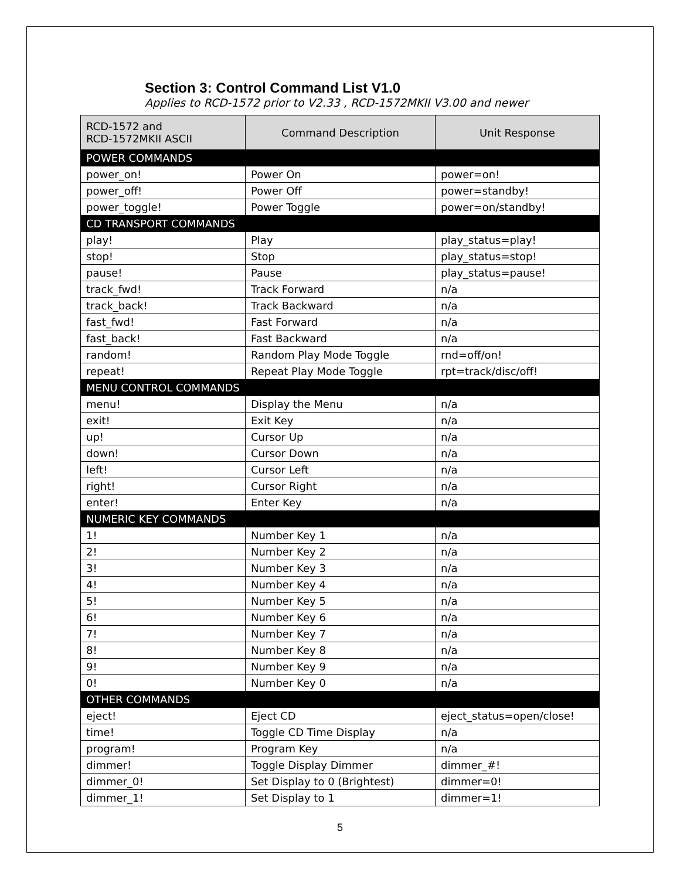Section 3: Control Command List V1.0
Applies to RCD-1572 prior to V2.33 , RCD-1572MKII V3.00 and newer
| RCD-1572 and RCD-1572MKII ASCII | Command Description | Unit Response |
| --- | --- | --- |
| POWER COMMANDS | | |
| power_on! | Power On | power=on! |
| power_off! | Power Off | power=standby! |
| power_toggle! | Power Toggle | power=on/standby! |
| CD TRANSPORT COMMANDS | | |
| play! | Play | play_status=play! |
| stop! | Stop | play_status=stop! |
| pause! | Pause | play_status=pause! |
| track_fwd! | Track Forward | n/a |
| track_back! | Track Backward | n/a |
| fast_fwd! | Fast Forward | n/a |
| fast_back! | Fast Backward | n/a |
| random! | Random Play Mode Toggle | rnd=off/on! |
| repeat! | Repeat Play Mode Toggle | rpt=track/disc/off! |
| MENU CONTROL COMMANDS | | |
| menu! | Display the Menu | n/a |
| exit! | Exit Key | n/a |
| up! | Cursor Up | n/a |
| down! | Cursor Down | n/a |
| left! | Cursor Left | n/a |
| right! | Cursor Right | n/a |
| enter! | Enter Key | n/a |
| NUMERIC KEY COMMANDS | | |
| 1! | Number Key 1 | n/a |
| 2! | Number Key 2 | n/a |
| 3! | Number Key 3 | n/a |
| 4! | Number Key 4 | n/a |
| 5! | Number Key 5 | n/a |
| 6! | Number Key 6 | n/a |
| 7! | Number Key 7 | n/a |
| 8! | Number Key 8 | n/a |
| 9! | Number Key 9 | n/a |
| 0! | Number Key 0 | n/a |
| OTHER COMMANDS | | |
| eject! | Eject CD | eject_status=open/close! |
| time! | Toggle CD Time Display | n/a |
| program! | Program Key | n/a |
| dimmer! | Toggle Display Dimmer | dimmer_#! |
| dimmer_0! | Set Display to 0 (Brightest) | dimmer=0! |
| dimmer_1! | Set Display to 1 | dimmer=1! |
5